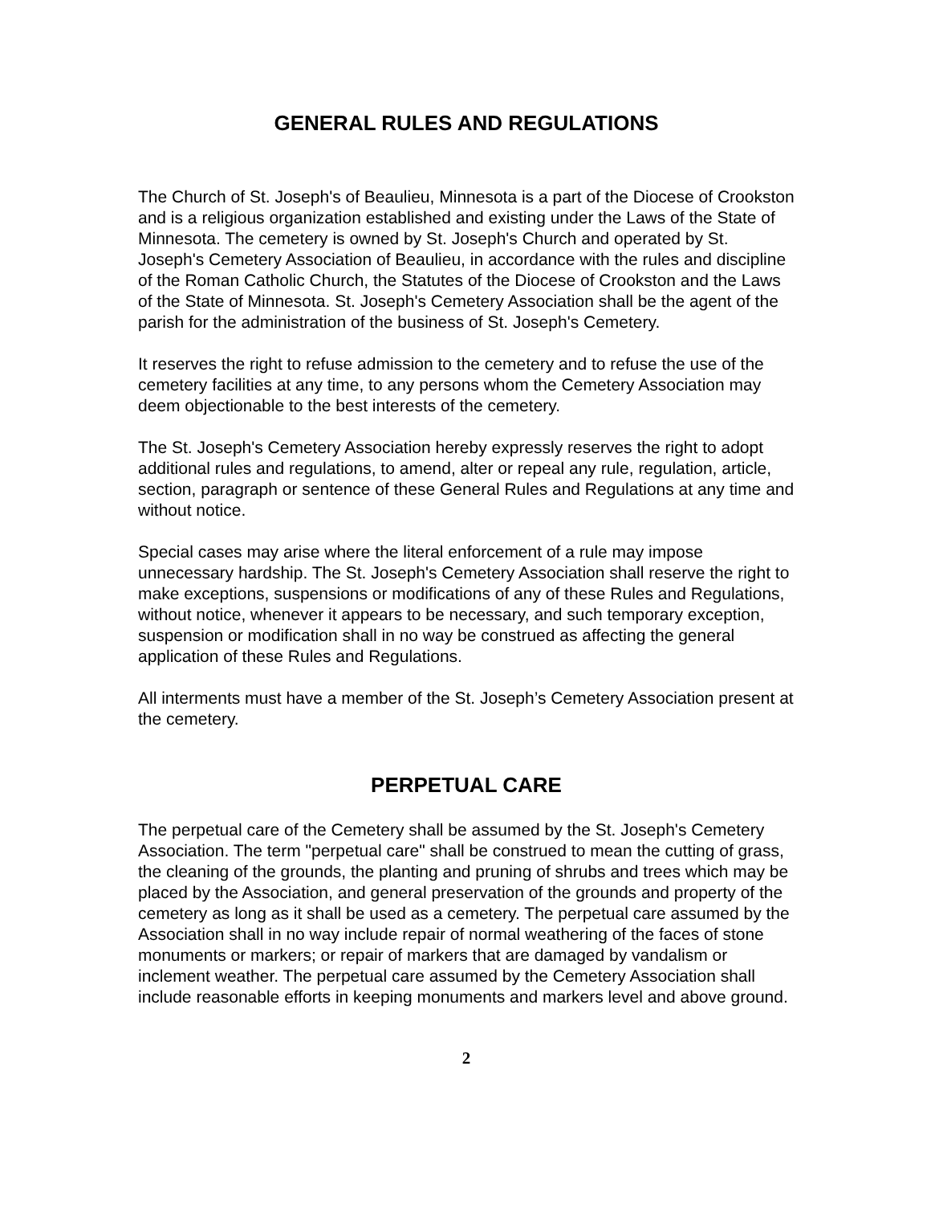GENERAL RULES AND REGULATIONS
The Church of St. Joseph's of Beaulieu, Minnesota is a part of the Diocese of Crookston and is a religious organization established and existing under the Laws of the State of Minnesota. The cemetery is owned by St. Joseph's Church and operated by St. Joseph's Cemetery Association of Beaulieu, in accordance with the rules and discipline of the Roman Catholic Church, the Statutes of the Diocese of Crookston and the Laws of the State of Minnesota. St. Joseph's Cemetery Association shall be the agent of the parish for the administration of the business of St. Joseph's Cemetery.
It reserves the right to refuse admission to the cemetery and to refuse the use of the cemetery facilities at any time, to any persons whom the Cemetery Association may deem objectionable to the best interests of the cemetery.
The St. Joseph's Cemetery Association hereby expressly reserves the right to adopt additional rules and regulations, to amend, alter or repeal any rule, regulation, article, section, paragraph or sentence of these General Rules and Regulations at any time and without notice.
Special cases may arise where the literal enforcement of a rule may impose unnecessary hardship. The St. Joseph's Cemetery Association shall reserve the right to make exceptions, suspensions or modifications of any of these Rules and Regulations, without notice, whenever it appears to be necessary, and such temporary exception, suspension or modification shall in no way be construed as affecting the general application of these Rules and Regulations.
All interments must have a member of the St. Joseph’s Cemetery Association present at the cemetery.
PERPETUAL CARE
The perpetual care of the Cemetery shall be assumed by the St. Joseph's Cemetery Association. The term "perpetual care" shall be construed to mean the cutting of grass, the cleaning of the grounds, the planting and pruning of shrubs and trees which may be placed by the Association, and general preservation of the grounds and property of the cemetery as long as it shall be used as a cemetery. The perpetual care assumed by the Association shall in no way include repair of normal weathering of the faces of stone monuments or markers; or repair of markers that are damaged by vandalism or inclement weather. The perpetual care assumed by the Cemetery Association shall include reasonable efforts in keeping monuments and markers level and above ground.
2